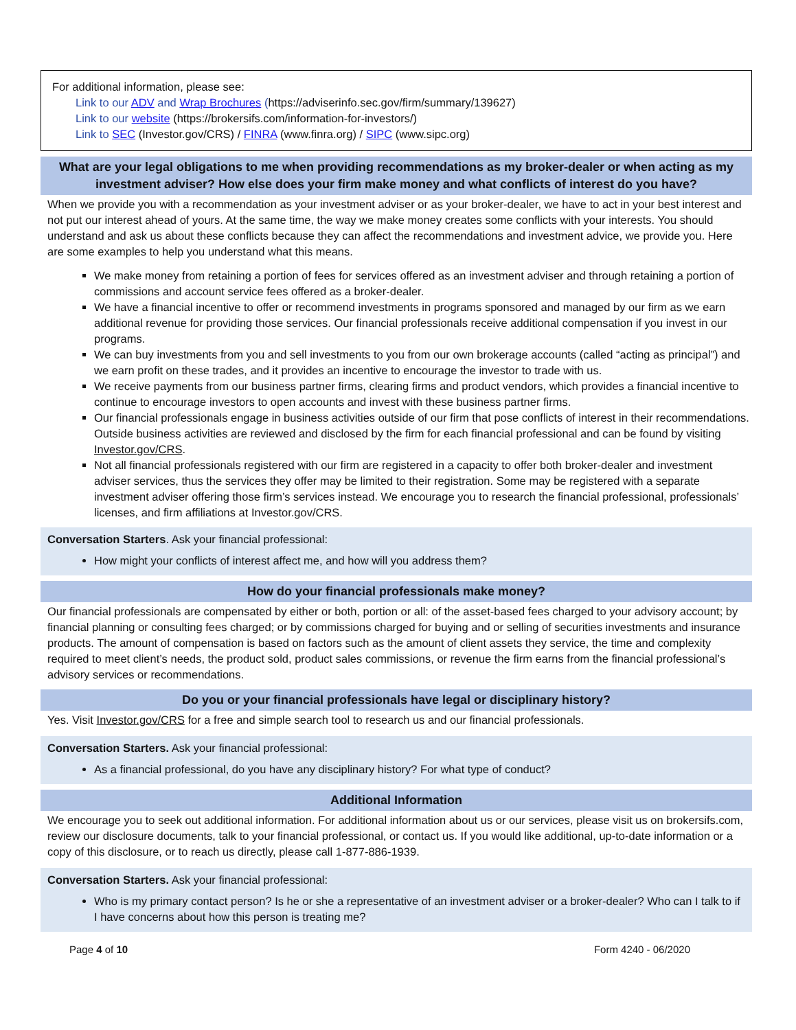For additional information, please see:
Link to our ADV and Wrap Brochures (https://adviserinfo.sec.gov/firm/summary/139627)
Link to our website (https://brokersifs.com/information-for-investors/)
Link to SEC (Investor.gov/CRS) / FINRA (www.finra.org) / SIPC (www.sipc.org)
What are your legal obligations to me when providing recommendations as my broker-dealer or when acting as my investment adviser? How else does your firm make money and what conflicts of interest do you have?
When we provide you with a recommendation as your investment adviser or as your broker-dealer, we have to act in your best interest and not put our interest ahead of yours. At the same time, the way we make money creates some conflicts with your interests. You should understand and ask us about these conflicts because they can affect the recommendations and investment advice, we provide you. Here are some examples to help you understand what this means.
We make money from retaining a portion of fees for services offered as an investment adviser and through retaining a portion of commissions and account service fees offered as a broker-dealer.
We have a financial incentive to offer or recommend investments in programs sponsored and managed by our firm as we earn additional revenue for providing those services. Our financial professionals receive additional compensation if you invest in our programs.
We can buy investments from you and sell investments to you from our own brokerage accounts (called “acting as principal”) and we earn profit on these trades, and it provides an incentive to encourage the investor to trade with us.
We receive payments from our business partner firms, clearing firms and product vendors, which provides a financial incentive to continue to encourage investors to open accounts and invest with these business partner firms.
Our financial professionals engage in business activities outside of our firm that pose conflicts of interest in their recommendations. Outside business activities are reviewed and disclosed by the firm for each financial professional and can be found by visiting Investor.gov/CRS.
Not all financial professionals registered with our firm are registered in a capacity to offer both broker-dealer and investment adviser services, thus the services they offer may be limited to their registration. Some may be registered with a separate investment adviser offering those firm’s services instead. We encourage you to research the financial professional, professionals’ licenses, and firm affiliations at Investor.gov/CRS.
Conversation Starters. Ask your financial professional:
How might your conflicts of interest affect me, and how will you address them?
How do your financial professionals make money?
Our financial professionals are compensated by either or both, portion or all: of the asset-based fees charged to your advisory account; by financial planning or consulting fees charged; or by commissions charged for buying and or selling of securities investments and insurance products. The amount of compensation is based on factors such as the amount of client assets they service, the time and complexity required to meet client’s needs, the product sold, product sales commissions, or revenue the firm earns from the financial professional’s advisory services or recommendations.
Do you or your financial professionals have legal or disciplinary history?
Yes. Visit Investor.gov/CRS for a free and simple search tool to research us and our financial professionals.
Conversation Starters. Ask your financial professional:
As a financial professional, do you have any disciplinary history? For what type of conduct?
Additional Information
We encourage you to seek out additional information. For additional information about us or our services, please visit us on brokersifs.com, review our disclosure documents, talk to your financial professional, or contact us. If you would like additional, up-to-date information or a copy of this disclosure, or to reach us directly, please call 1-877-886-1939.
Conversation Starters. Ask your financial professional:
Who is my primary contact person? Is he or she a representative of an investment adviser or a broker-dealer? Who can I talk to if I have concerns about how this person is treating me?
Page 4 of 10 Form 4240 - 06/2020